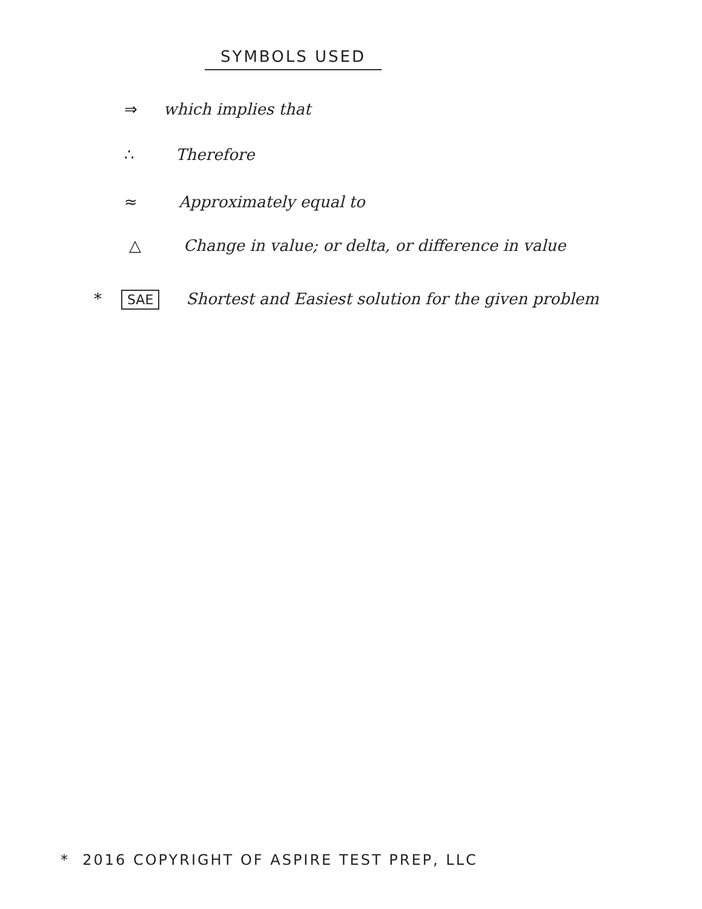SYMBOLS USED
⇒ which implies that
∴ Therefore
≈ Approximately equal to
△ Change in value; or delta, or difference in value
* SAE Shortest and Easiest solution for the given problem
* 2016 COPYRIGHT OF ASPIRE TEST PREP, LLC